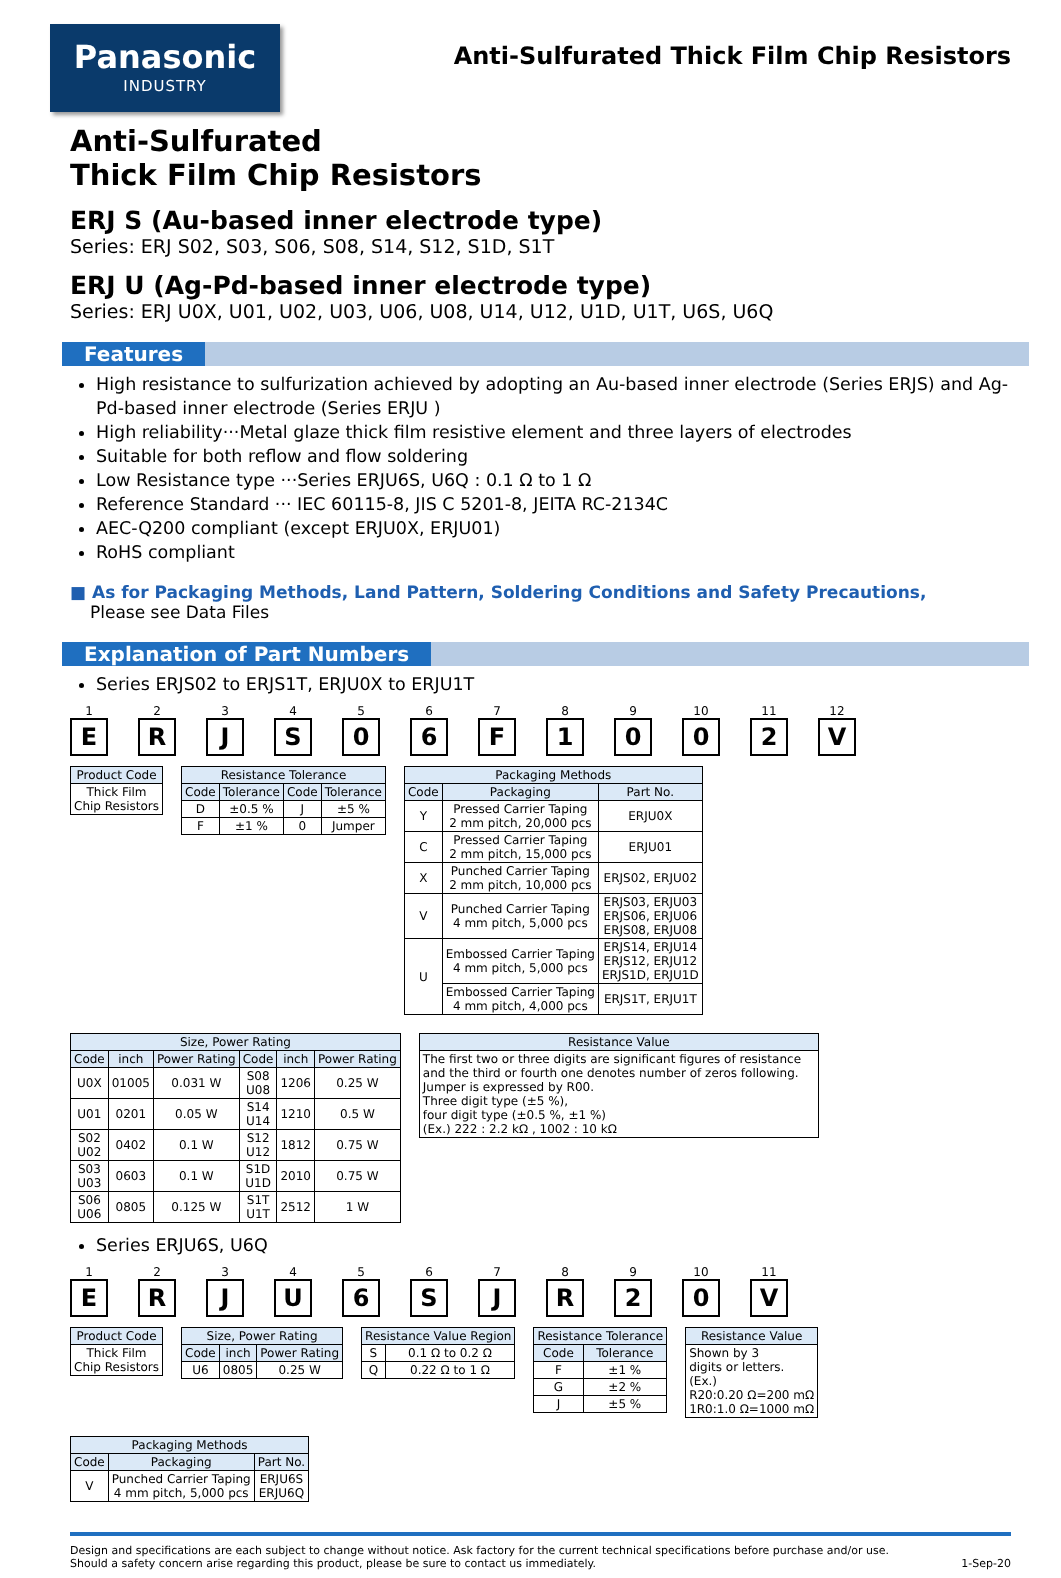Panasonic
INDUSTRY
Anti-Sulfurated Thick Film Chip Resistors
Anti-Sulfurated
Thick Film Chip Resistors
ERJ S (Au-based inner electrode type)
Series: ERJ S02, S03, S06, S08, S14, S12, S1D, S1T
ERJ U (Ag-Pd-based inner electrode type)
Series: ERJ U0X, U01, U02, U03, U06, U08, U14, U12, U1D, U1T, U6S, U6Q
Features
High resistance to sulfurization achieved by adopting an Au-based inner electrode (Series ERJS) and Ag-Pd-based inner electrode (Series ERJU )
High reliability···Metal glaze thick film resistive element and three layers of electrodes
Suitable for both reflow and flow soldering
Low Resistance type ···Series ERJU6S, U6Q : 0.1 Ω to 1 Ω
Reference Standard ··· IEC 60115-8, JIS C 5201-8, JEITA RC-2134C
AEC-Q200 compliant (except ERJU0X, ERJU01)
RoHS compliant
■ As for Packaging Methods, Land Pattern, Soldering Conditions and Safety Precautions,
Please see Data Files
Explanation of Part Numbers
Series ERJS02 to ERJS1T, ERJU0X to ERJU1T
1
E
2
R
3
J
4
S
5
0
6
6
7
F
8
1
9
0
10
0
11
2
12
V
| Product Code |
| --- |
| Thick Film Chip Resistors |
| Resistance Tolerance | | | |
| --- | --- | --- | --- |
| Code | Tolerance | Code | Tolerance |
| D | ±0.5 % | J | ±5 % |
| F | ±1 % | 0 | Jumper |
| Packaging Methods | | |
| --- | --- | --- |
| Code | Packaging | Part No. |
| Y | Pressed Carrier Taping 2 mm pitch, 20,000 pcs | ERJU0X |
| C | Pressed Carrier Taping 2 mm pitch, 15,000 pcs | ERJU01 |
| X | Punched Carrier Taping 2 mm pitch, 10,000 pcs | ERJS02, ERJU02 |
| V | Punched Carrier Taping 4 mm pitch, 5,000 pcs | ERJS03, ERJU03 ERJS06, ERJU06 ERJS08, ERJU08 |
| U | Embossed Carrier Taping 4 mm pitch, 5,000 pcs | ERJS14, ERJU14 ERJS12, ERJU12 ERJS1D, ERJU1D |
| | Embossed Carrier Taping 4 mm pitch, 4,000 pcs | ERJS1T, ERJU1T |
| Size, Power Rating | | | | | |
| --- | --- | --- | --- | --- | --- |
| Code | inch | Power Rating | Code | inch | Power Rating |
| U0X | 01005 | 0.031 W | S08 U08 | 1206 | 0.25 W |
| U01 | 0201 | 0.05 W | S14 U14 | 1210 | 0.5 W |
| S02 U02 | 0402 | 0.1 W | S12 U12 | 1812 | 0.75 W |
| S03 U03 | 0603 | 0.1 W | S1D U1D | 2010 | 0.75 W |
| S06 U06 | 0805 | 0.125 W | S1T U1T | 2512 | 1 W |
| Resistance Value |
| --- |
| The first two or three digits are significant figures of resistance and the third or fourth one denotes number of zeros following. Jumper is expressed by R00. Three digit type (±5 %), four digit type (±0.5 %, ±1 %) (Ex.) 222 : 2.2 kΩ , 1002 : 10 kΩ |
Series ERJU6S, U6Q
1
E
2
R
3
J
4
U
5
6
6
S
7
J
8
R
9
2
10
0
11
V
| Product Code |
| --- |
| Thick Film Chip Resistors |
| Size, Power Rating | | |
| --- | --- | --- |
| Code | inch | Power Rating |
| U6 | 0805 | 0.25 W |
| Resistance Value Region | |
| --- | --- |
| S | 0.1 Ω to 0.2 Ω |
| Q | 0.22 Ω to 1 Ω |
| Resistance Tolerance | |
| --- | --- |
| Code | Tolerance |
| F | ±1 % |
| G | ±2 % |
| J | ±5 % |
| Resistance Value |
| --- |
| Shown by 3 digits or letters. (Ex.) R20:0.20 Ω=200 mΩ 1R0:1.0 Ω=1000 mΩ |
| Packaging Methods | | |
| --- | --- | --- |
| Code | Packaging | Part No. |
| V | Punched Carrier Taping 4 mm pitch, 5,000 pcs | ERJU6S ERJU6Q |
Design and specifications are each subject to change without notice. Ask factory for the current technical specifications before purchase and/or use.
Should a safety concern arise regarding this product, please be sure to contact us immediately.
1-Sep-20